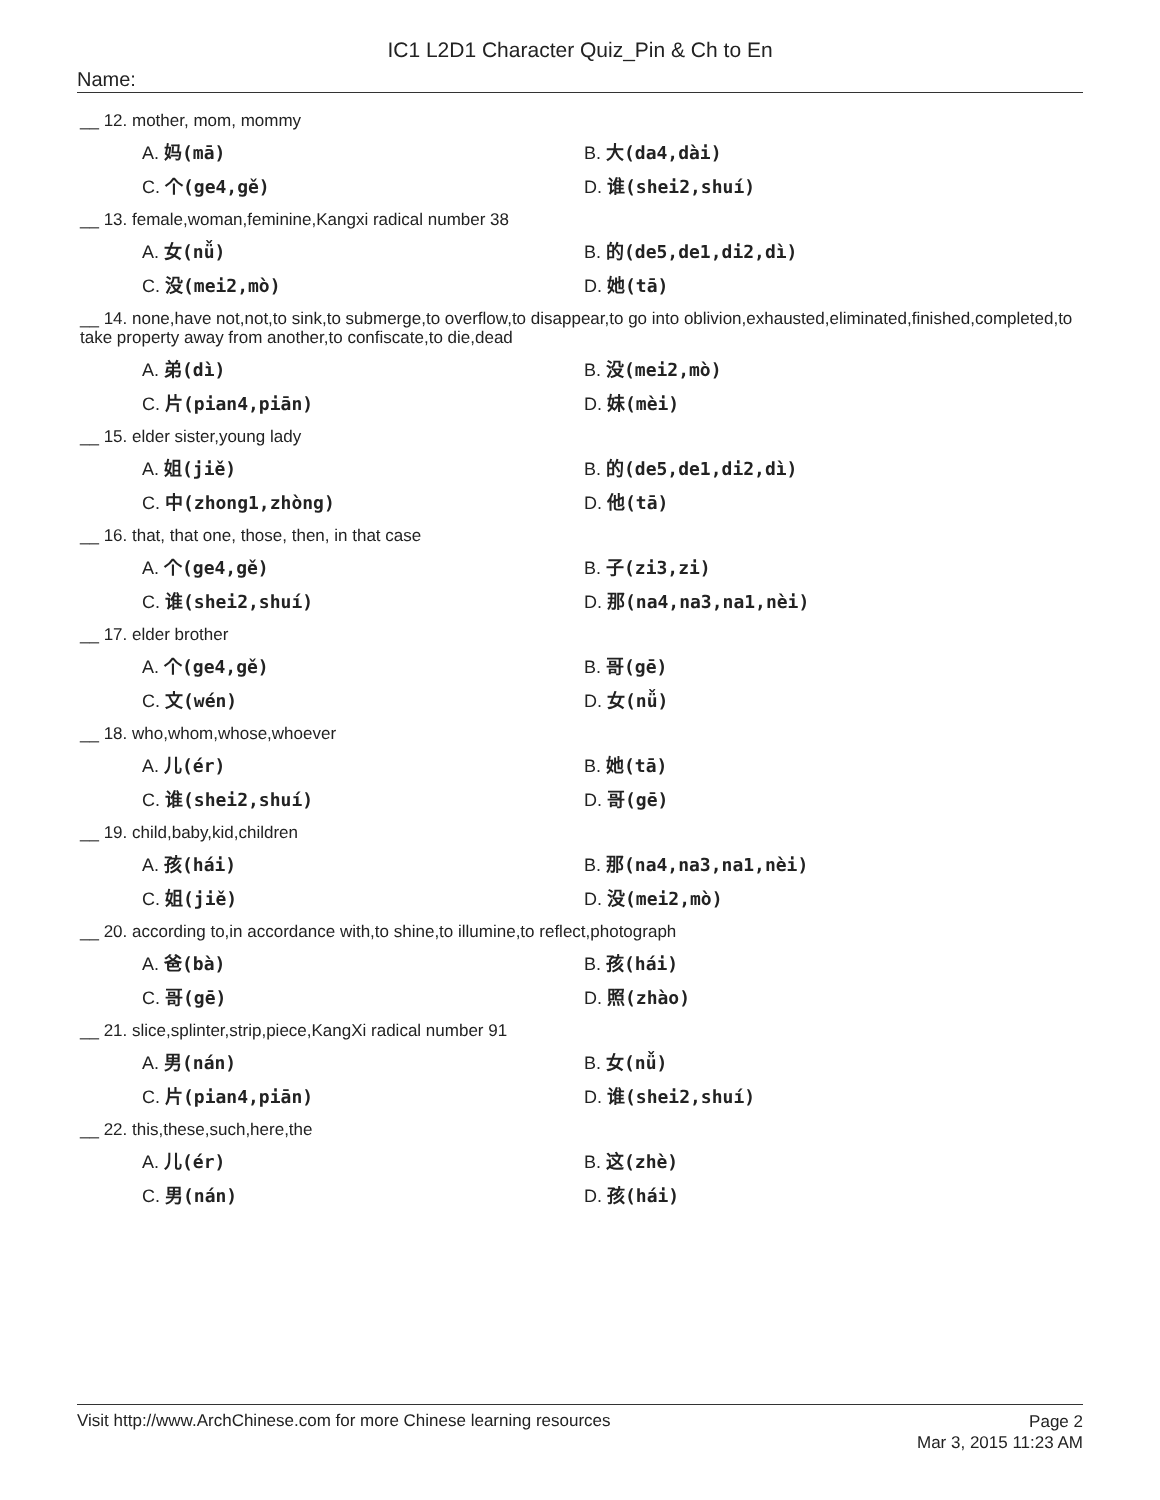IC1 L2D1 Character Quiz_Pin & Ch to En
Name:
__ 12. mother, mom, mommy
A. 妈(mā)
B. 大(da4,dài)
C. 个(ge4,gě)
D. 谁(shei2,shuí)
__ 13. female,woman,feminine,Kangxi radical number 38
A. 女(nǚ)
B. 的(de5,de1,di2,dì)
C. 没(mei2,mò)
D. 她(tā)
__ 14. none,have not,not,to sink,to submerge,to overflow,to disappear,to go into oblivion,exhausted,eliminated,finished,completed,to take property away from another,to confiscate,to die,dead
A. 弟(dì)
B. 没(mei2,mò)
C. 片(pian4,piān)
D. 妹(mèi)
__ 15. elder sister,young lady
A. 姐(jiě)
B. 的(de5,de1,di2,dì)
C. 中(zhong1,zhòng)
D. 他(tā)
__ 16. that, that one, those, then, in that case
A. 个(ge4,gě)
B. 子(zi3,zi)
C. 谁(shei2,shuí)
D. 那(na4,na3,na1,nèi)
__ 17. elder brother
A. 个(ge4,gě)
B. 哥(gē)
C. 文(wén)
D. 女(nǚ)
__ 18. who,whom,whose,whoever
A. 儿(ér)
B. 她(tā)
C. 谁(shei2,shuí)
D. 哥(gē)
__ 19. child,baby,kid,children
A. 孩(hái)
B. 那(na4,na3,na1,nèi)
C. 姐(jiě)
D. 没(mei2,mò)
__ 20. according to,in accordance with,to shine,to illumine,to reflect,photograph
A. 爸(bà)
B. 孩(hái)
C. 哥(gē)
D. 照(zhào)
__ 21. slice,splinter,strip,piece,KangXi radical number 91
A. 男(nán)
B. 女(nǚ)
C. 片(pian4,piān)
D. 谁(shei2,shuí)
__ 22. this,these,such,here,the
A. 儿(ér)
B. 这(zhè)
C. 男(nán)
D. 孩(hái)
Visit http://www.ArchChinese.com for more Chinese learning resources
Page 2
Mar 3, 2015 11:23 AM